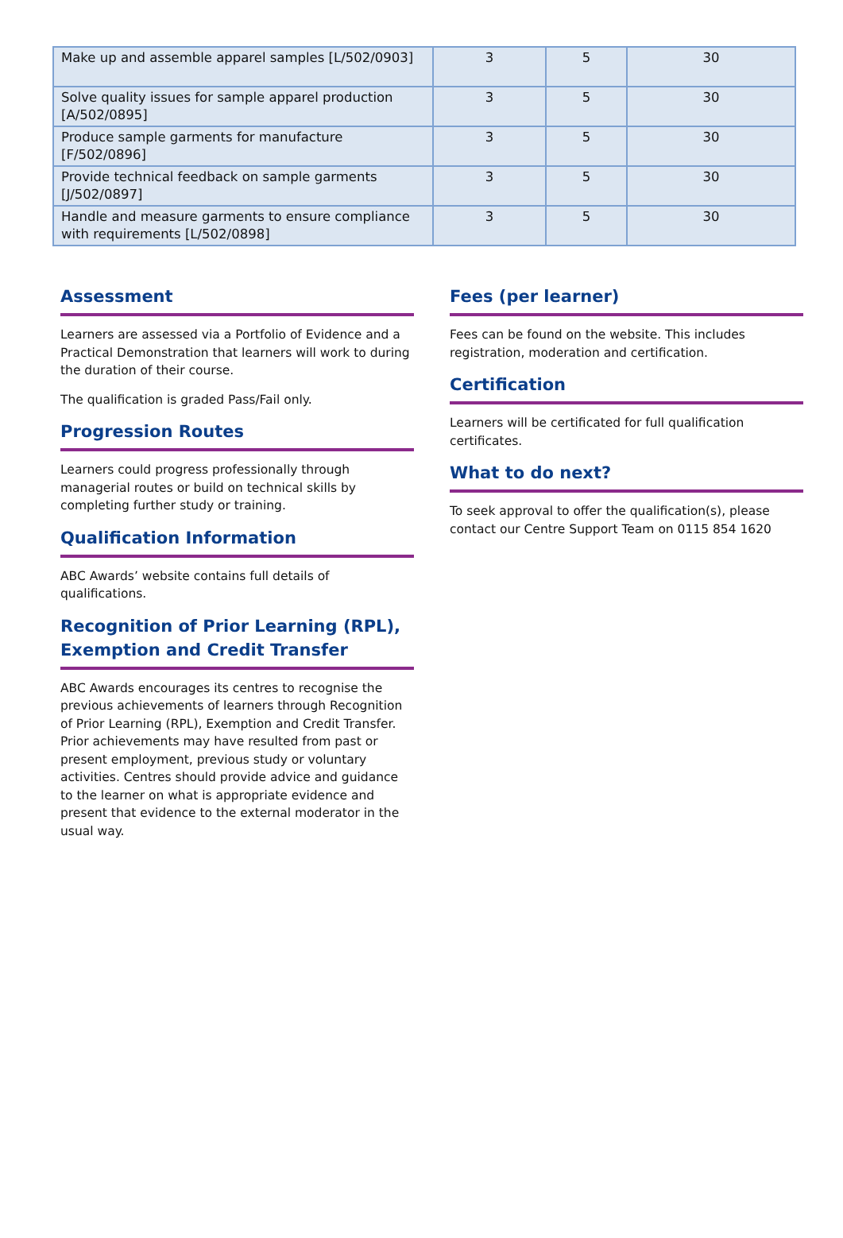| Make up and assemble apparel samples [L/502/0903] | 3 | 5 | 30 |
| Solve quality issues for sample apparel production [A/502/0895] | 3 | 5 | 30 |
| Produce sample garments for manufacture [F/502/0896] | 3 | 5 | 30 |
| Provide technical feedback on sample garments [J/502/0897] | 3 | 5 | 30 |
| Handle and measure garments to ensure compliance with requirements [L/502/0898] | 3 | 5 | 30 |
Assessment
Learners are assessed via a Portfolio of Evidence and a Practical Demonstration that learners will work to during the duration of their course.
The qualification is graded Pass/Fail only.
Progression Routes
Learners could progress professionally through managerial routes or build on technical skills by completing further study or training.
Qualification Information
ABC Awards’ website contains full details of qualifications.
Recognition of Prior Learning (RPL), Exemption and Credit Transfer
ABC Awards encourages its centres to recognise the previous achievements of learners through Recognition of Prior Learning (RPL), Exemption and Credit Transfer. Prior achievements may have resulted from past or present employment, previous study or voluntary activities. Centres should provide advice and guidance to the learner on what is appropriate evidence and present that evidence to the external moderator in the usual way.
Fees (per learner)
Fees can be found on the website. This includes registration, moderation and certification.
Certification
Learners will be certificated for full qualification certificates.
What to do next?
To seek approval to offer the qualification(s), please contact our Centre Support Team on 0115 854 1620